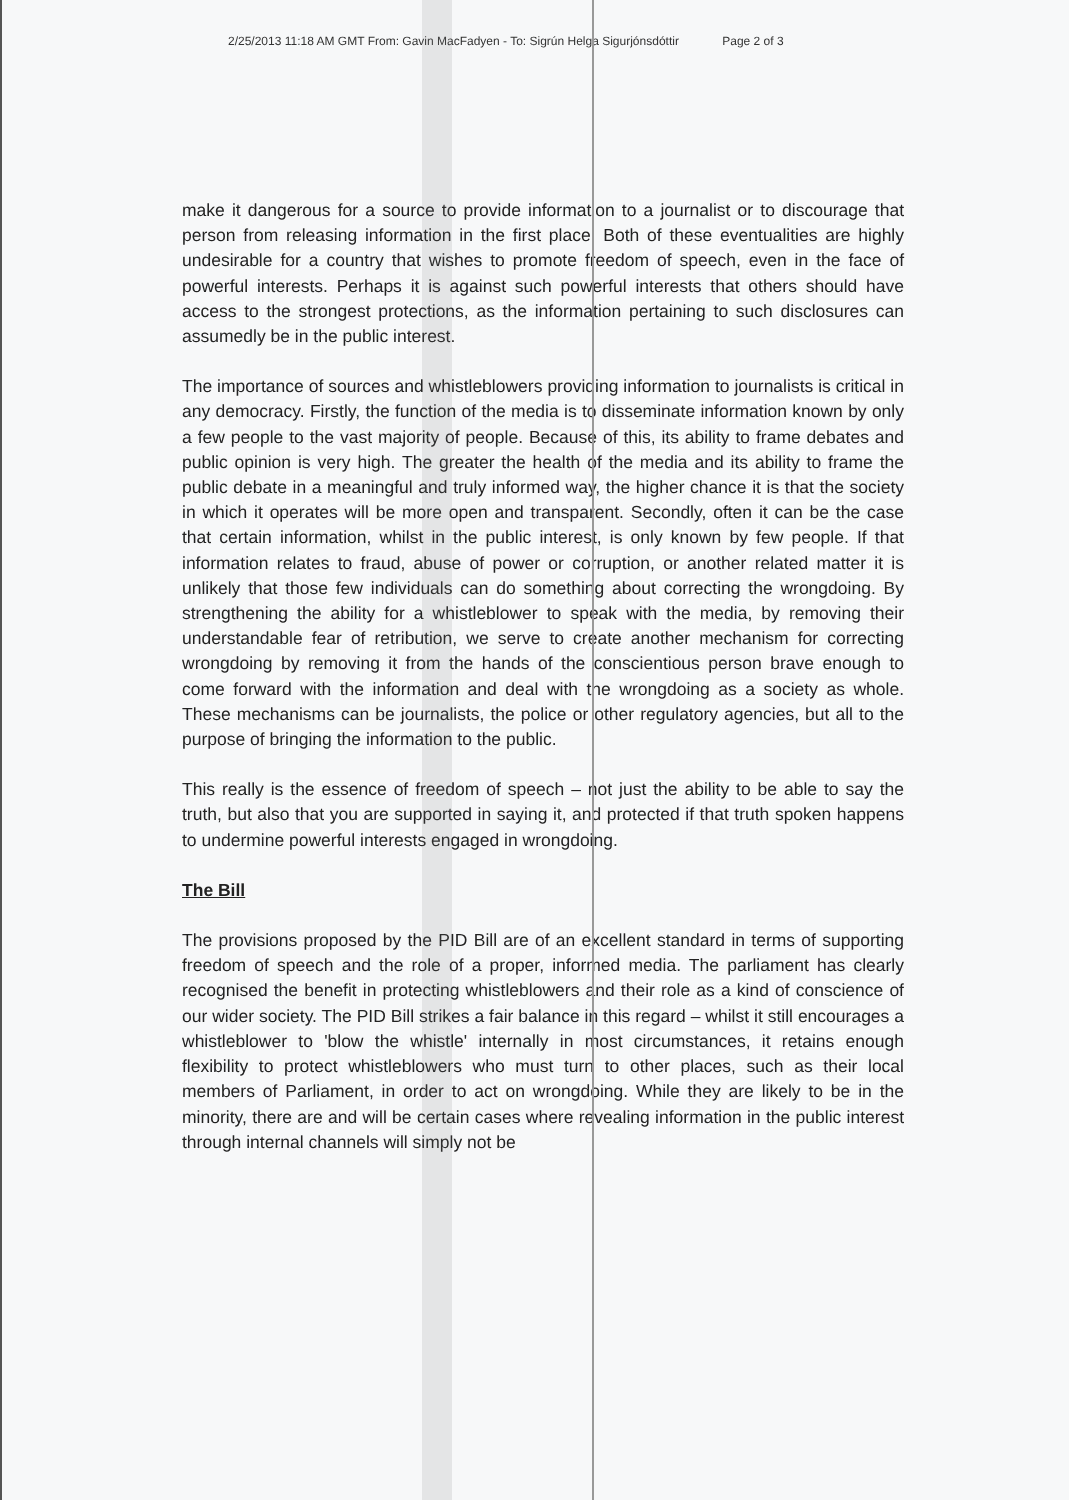2/25/2013 11:18 AM GMT From: Gavin MacFadyen - To: Sigrún Helga Sigurjónsdóttir Page 2 of 3
make it dangerous for a source to provide information to a journalist or to discourage that person from releasing information in the first place. Both of these eventualities are highly undesirable for a country that wishes to promote freedom of speech, even in the face of powerful interests. Perhaps it is against such powerful interests that others should have access to the strongest protections, as the information pertaining to such disclosures can assumedly be in the public interest.
The importance of sources and whistleblowers providing information to journalists is critical in any democracy. Firstly, the function of the media is to disseminate information known by only a few people to the vast majority of people. Because of this, its ability to frame debates and public opinion is very high. The greater the health of the media and its ability to frame the public debate in a meaningful and truly informed way, the higher chance it is that the society in which it operates will be more open and transparent. Secondly, often it can be the case that certain information, whilst in the public interest, is only known by few people. If that information relates to fraud, abuse of power or corruption, or another related matter it is unlikely that those few individuals can do something about correcting the wrongdoing. By strengthening the ability for a whistleblower to speak with the media, by removing their understandable fear of retribution, we serve to create another mechanism for correcting wrongdoing by removing it from the hands of the conscientious person brave enough to come forward with the information and deal with the wrongdoing as a society as whole. These mechanisms can be journalists, the police or other regulatory agencies, but all to the purpose of bringing the information to the public.
This really is the essence of freedom of speech – not just the ability to be able to say the truth, but also that you are supported in saying it, and protected if that truth spoken happens to undermine powerful interests engaged in wrongdoing.
The Bill
The provisions proposed by the PID Bill are of an excellent standard in terms of supporting freedom of speech and the role of a proper, informed media. The parliament has clearly recognised the benefit in protecting whistleblowers and their role as a kind of conscience of our wider society. The PID Bill strikes a fair balance in this regard – whilst it still encourages a whistleblower to 'blow the whistle' internally in most circumstances, it retains enough flexibility to protect whistleblowers who must turn to other places, such as their local members of Parliament, in order to act on wrongdoing. While they are likely to be in the minority, there are and will be certain cases where revealing information in the public interest through internal channels will simply not be